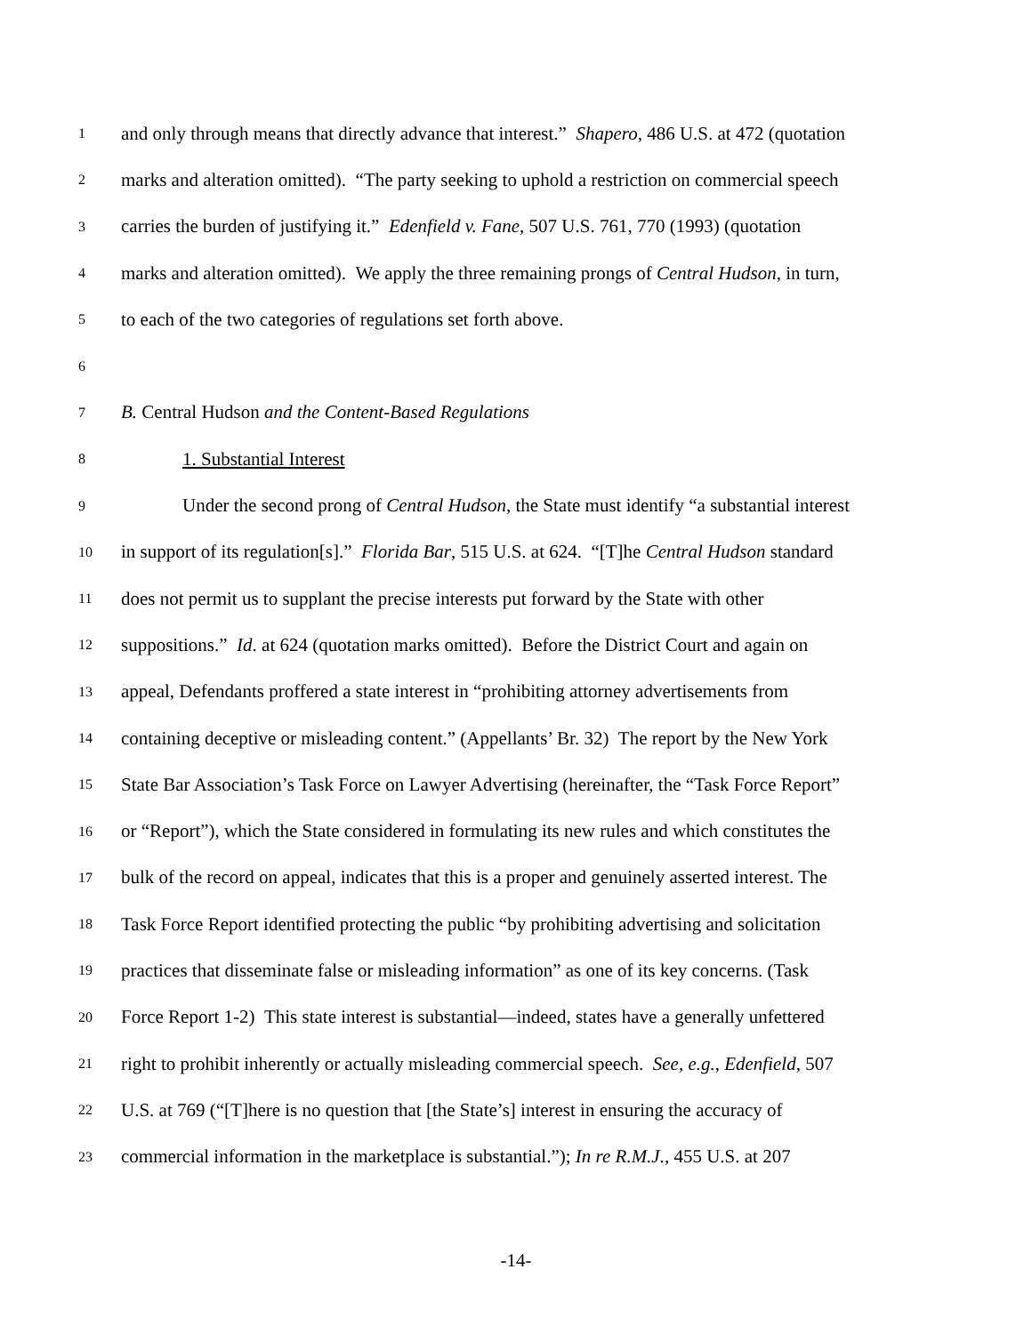1 and only through means that directly advance that interest.” Shapero, 486 U.S. at 472 (quotation
2 marks and alteration omitted). “The party seeking to uphold a restriction on commercial speech
3 carries the burden of justifying it.” Edenfield v. Fane, 507 U.S. 761, 770 (1993) (quotation
4 marks and alteration omitted). We apply the three remaining prongs of Central Hudson, in turn,
5 to each of the two categories of regulations set forth above.
6
7 B. Central Hudson and the Content-Based Regulations
8 1. Substantial Interest
9 Under the second prong of Central Hudson, the State must identify “a substantial interest
10 in support of its regulation[s].” Florida Bar, 515 U.S. at 624. “[T]he Central Hudson standard
11 does not permit us to supplant the precise interests put forward by the State with other
12 suppositions.” Id. at 624 (quotation marks omitted). Before the District Court and again on
13 appeal, Defendants proffered a state interest in “prohibiting attorney advertisements from
14 containing deceptive or misleading content.” (Appellants’ Br. 32) The report by the New York
15 State Bar Association’s Task Force on Lawyer Advertising (hereinafter, the “Task Force Report”
16 or “Report”), which the State considered in formulating its new rules and which constitutes the
17 bulk of the record on appeal, indicates that this is a proper and genuinely asserted interest. The
18 Task Force Report identified protecting the public “by prohibiting advertising and solicitation
19 practices that disseminate false or misleading information” as one of its key concerns. (Task
20 Force Report 1-2) This state interest is substantial—indeed, states have a generally unfettered
21 right to prohibit inherently or actually misleading commercial speech. See, e.g., Edenfield, 507
22 U.S. at 769 (“[T]here is no question that [the State’s] interest in ensuring the accuracy of
23 commercial information in the marketplace is substantial.”); In re R.M.J., 455 U.S. at 207
-14-